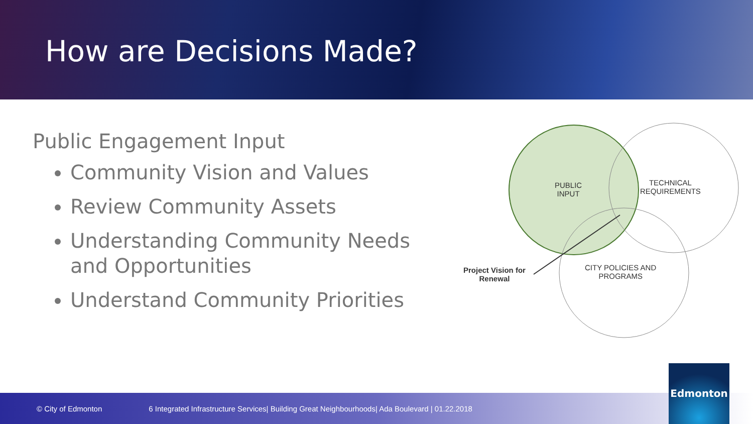How are Decisions Made?
Public Engagement Input
Community Vision and Values
Review Community Assets
Understanding Community Needs and Opportunities
Understand Community Priorities
PUBLIC
INPUT
TECHNICAL
REQUIREMENTS
CITY POLICIES AND
PROGRAMS
Project Vision for
Renewal
© City of Edmonton 6 Integrated Infrastructure Services| Building Great Neighbourhoods| Ada Boulevard | 01.22.2018 Edmonton